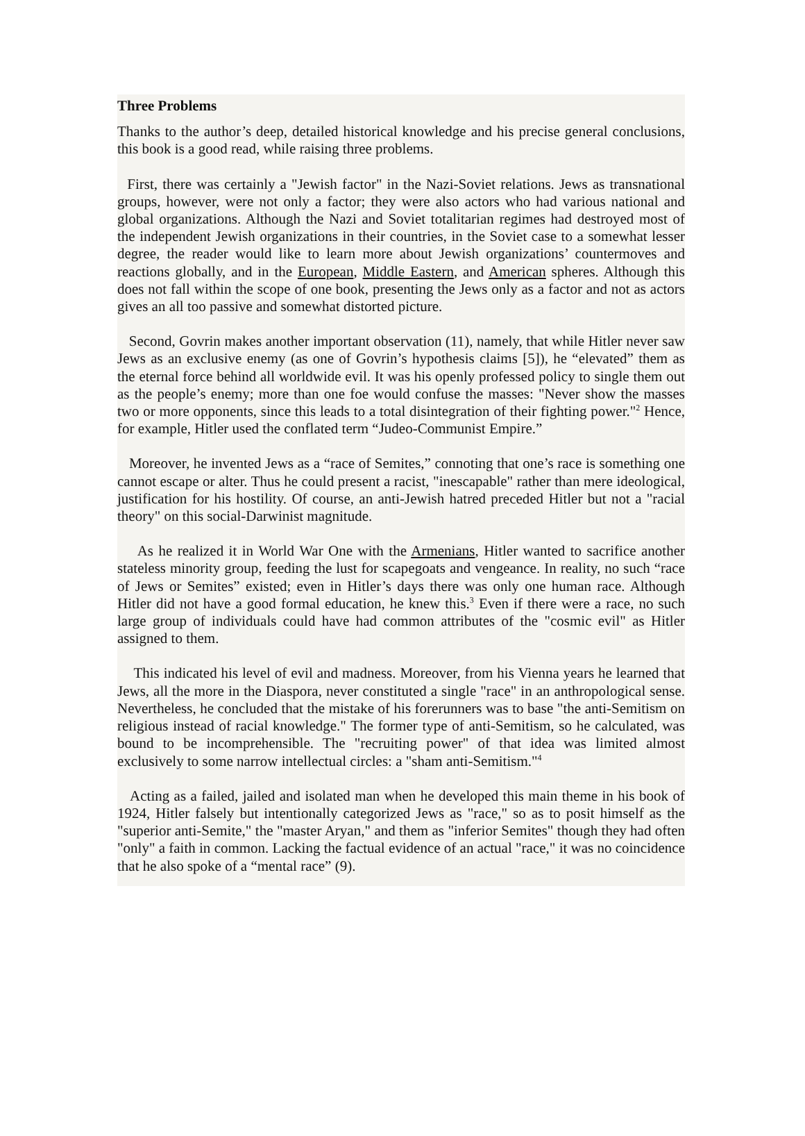Three Problems
Thanks to the author’s deep, detailed historical knowledge and his precise general conclusions, this book is a good read, while raising three problems.
First, there was certainly a "Jewish factor" in the Nazi-Soviet relations. Jews as transnational groups, however, were not only a factor; they were also actors who had various national and global organizations. Although the Nazi and Soviet totalitarian regimes had destroyed most of the independent Jewish organizations in their countries, in the Soviet case to a somewhat lesser degree, the reader would like to learn more about Jewish organizations’ countermoves and reactions globally, and in the European, Middle Eastern, and American spheres. Although this does not fall within the scope of one book, presenting the Jews only as a factor and not as actors gives an all too passive and somewhat distorted picture.
Second, Govrin makes another important observation (11), namely, that while Hitler never saw Jews as an exclusive enemy (as one of Govrin’s hypothesis claims [5]), he “elevated” them as the eternal force behind all worldwide evil. It was his openly professed policy to single them out as the people’s enemy; more than one foe would confuse the masses: "Never show the masses two or more opponents, since this leads to a total disintegration of their fighting power."<sup>2</sup> Hence, for example, Hitler used the conflated term “Judeo-Communist Empire.”
Moreover, he invented Jews as a “race of Semites,” connoting that one’s race is something one cannot escape or alter. Thus he could present a racist, "inescapable" rather than mere ideological, justification for his hostility. Of course, an anti-Jewish hatred preceded Hitler but not a "racial theory" on this social-Darwinist magnitude.
As he realized it in World War One with the Armenians, Hitler wanted to sacrifice another stateless minority group, feeding the lust for scapegoats and vengeance. In reality, no such “race of Jews or Semites” existed; even in Hitler’s days there was only one human race. Although Hitler did not have a good formal education, he knew this.<sup>3</sup> Even if there were a race, no such large group of individuals could have had common attributes of the "cosmic evil" as Hitler assigned to them.
This indicated his level of evil and madness. Moreover, from his Vienna years he learned that Jews, all the more in the Diaspora, never constituted a single "race" in an anthropological sense. Nevertheless, he concluded that the mistake of his forerunners was to base "the anti-Semitism on religious instead of racial knowledge." The former type of anti-Semitism, so he calculated, was bound to be incomprehensible. The "recruiting power" of that idea was limited almost exclusively to some narrow intellectual circles: a "sham anti-Semitism."<sup>4</sup>
Acting as a failed, jailed and isolated man when he developed this main theme in his book of 1924, Hitler falsely but intentionally categorized Jews as "race," so as to posit himself as the "superior anti-Semite," the "master Aryan," and them as "inferior Semites" though they had often "only" a faith in common. Lacking the factual evidence of an actual "race," it was no coincidence that he also spoke of a “mental race” (9).